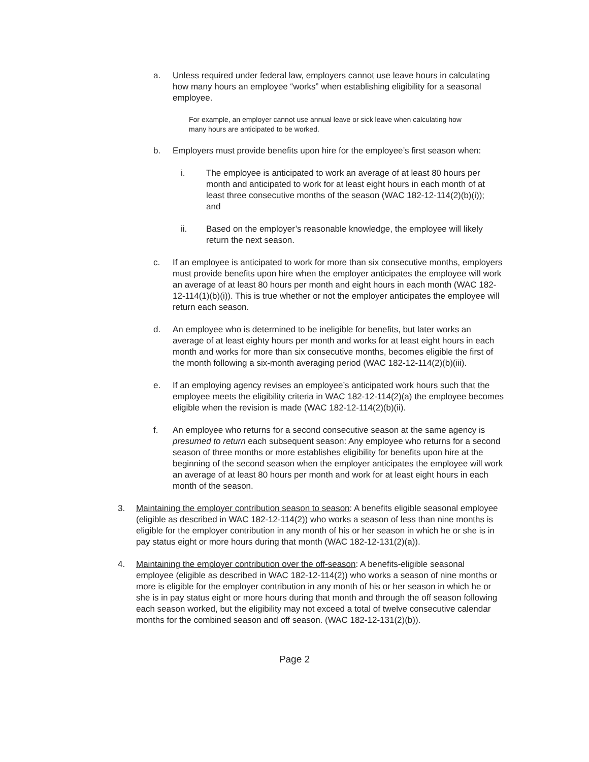a. Unless required under federal law, employers cannot use leave hours in calculating how many hours an employee “works” when establishing eligibility for a seasonal employee.
For example, an employer cannot use annual leave or sick leave when calculating how many hours are anticipated to be worked.
b. Employers must provide benefits upon hire for the employee’s first season when:
i. The employee is anticipated to work an average of at least 80 hours per month and anticipated to work for at least eight hours in each month of at least three consecutive months of the season (WAC 182-12-114(2)(b)(i)); and
ii. Based on the employer’s reasonable knowledge, the employee will likely return the next season.
c. If an employee is anticipated to work for more than six consecutive months, employers must provide benefits upon hire when the employer anticipates the employee will work an average of at least 80 hours per month and eight hours in each month (WAC 182-12-114(1)(b)(i)). This is true whether or not the employer anticipates the employee will return each season.
d. An employee who is determined to be ineligible for benefits, but later works an average of at least eighty hours per month and works for at least eight hours in each month and works for more than six consecutive months, becomes eligible the first of the month following a six-month averaging period (WAC 182-12-114(2)(b)(iii).
e. If an employing agency revises an employee’s anticipated work hours such that the employee meets the eligibility criteria in WAC 182-12-114(2)(a) the employee becomes eligible when the revision is made (WAC 182-12-114(2)(b)(ii).
f. An employee who returns for a second consecutive season at the same agency is presumed to return each subsequent season: Any employee who returns for a second season of three months or more establishes eligibility for benefits upon hire at the beginning of the second season when the employer anticipates the employee will work an average of at least 80 hours per month and work for at least eight hours in each month of the season.
3. Maintaining the employer contribution season to season: A benefits eligible seasonal employee (eligible as described in WAC 182-12-114(2)) who works a season of less than nine months is eligible for the employer contribution in any month of his or her season in which he or she is in pay status eight or more hours during that month (WAC 182-12-131(2)(a)).
4. Maintaining the employer contribution over the off-season: A benefits-eligible seasonal employee (eligible as described in WAC 182-12-114(2)) who works a season of nine months or more is eligible for the employer contribution in any month of his or her season in which he or she is in pay status eight or more hours during that month and through the off season following each season worked, but the eligibility may not exceed a total of twelve consecutive calendar months for the combined season and off season. (WAC 182-12-131(2)(b)).
Page 2